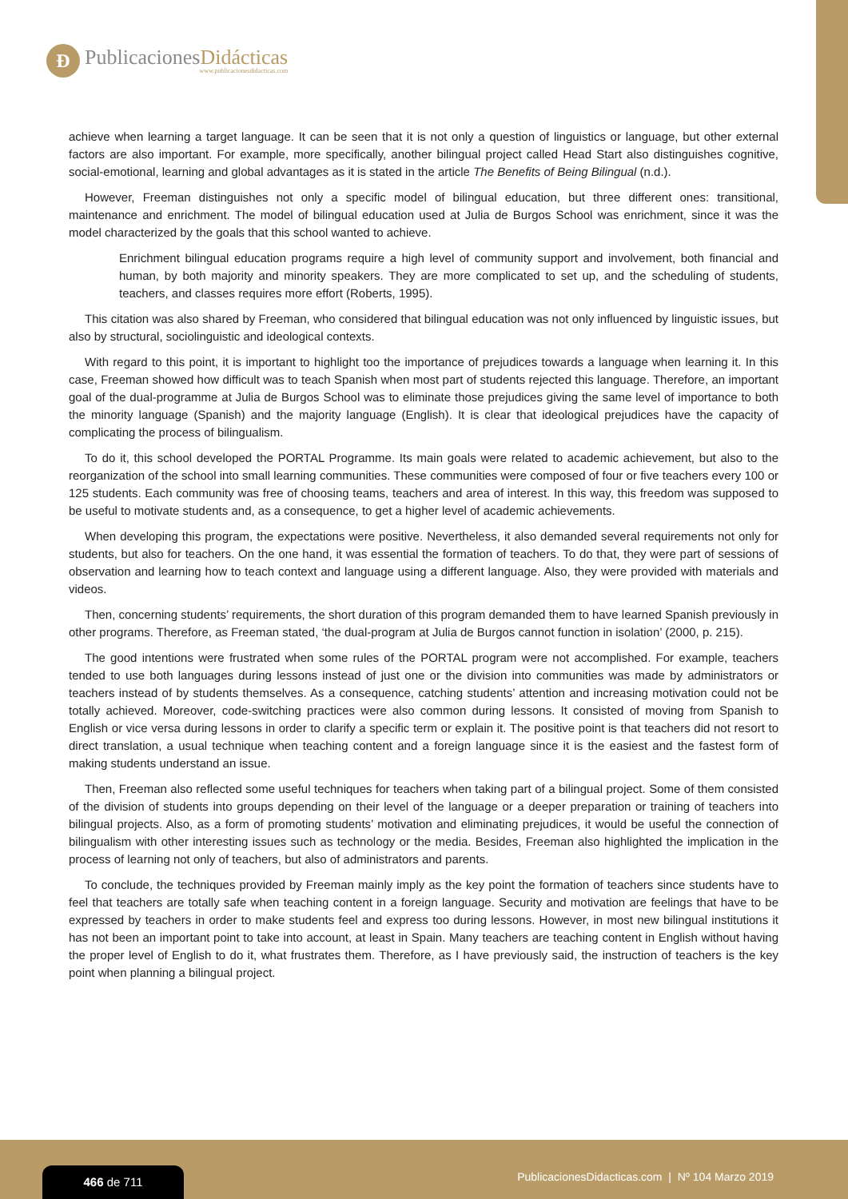Ð
PublicacionesDidácticas
www.publicacionesdidacticas.com
achieve when learning a target language. It can be seen that it is not only a question of linguistics or language, but other external factors are also important. For example, more specifically, another bilingual project called Head Start also distinguishes cognitive, social-emotional, learning and global advantages as it is stated in the article The Benefits of Being Bilingual (n.d.).
However, Freeman distinguishes not only a specific model of bilingual education, but three different ones: transitional, maintenance and enrichment. The model of bilingual education used at Julia de Burgos School was enrichment, since it was the model characterized by the goals that this school wanted to achieve.
Enrichment bilingual education programs require a high level of community support and involvement, both financial and human, by both majority and minority speakers. They are more complicated to set up, and the scheduling of students, teachers, and classes requires more effort (Roberts, 1995).
This citation was also shared by Freeman, who considered that bilingual education was not only influenced by linguistic issues, but also by structural, sociolinguistic and ideological contexts.
With regard to this point, it is important to highlight too the importance of prejudices towards a language when learning it. In this case, Freeman showed how difficult was to teach Spanish when most part of students rejected this language. Therefore, an important goal of the dual-programme at Julia de Burgos School was to eliminate those prejudices giving the same level of importance to both the minority language (Spanish) and the majority language (English). It is clear that ideological prejudices have the capacity of complicating the process of bilingualism.
To do it, this school developed the PORTAL Programme. Its main goals were related to academic achievement, but also to the reorganization of the school into small learning communities. These communities were composed of four or five teachers every 100 or 125 students. Each community was free of choosing teams, teachers and area of interest. In this way, this freedom was supposed to be useful to motivate students and, as a consequence, to get a higher level of academic achievements.
When developing this program, the expectations were positive. Nevertheless, it also demanded several requirements not only for students, but also for teachers. On the one hand, it was essential the formation of teachers. To do that, they were part of sessions of observation and learning how to teach context and language using a different language. Also, they were provided with materials and videos.
Then, concerning students’ requirements, the short duration of this program demanded them to have learned Spanish previously in other programs. Therefore, as Freeman stated, ‘the dual-program at Julia de Burgos cannot function in isolation’ (2000, p. 215).
The good intentions were frustrated when some rules of the PORTAL program were not accomplished. For example, teachers tended to use both languages during lessons instead of just one or the division into communities was made by administrators or teachers instead of by students themselves. As a consequence, catching students’ attention and increasing motivation could not be totally achieved. Moreover, code-switching practices were also common during lessons. It consisted of moving from Spanish to English or vice versa during lessons in order to clarify a specific term or explain it. The positive point is that teachers did not resort to direct translation, a usual technique when teaching content and a foreign language since it is the easiest and the fastest form of making students understand an issue.
Then, Freeman also reflected some useful techniques for teachers when taking part of a bilingual project. Some of them consisted of the division of students into groups depending on their level of the language or a deeper preparation or training of teachers into bilingual projects. Also, as a form of promoting students’ motivation and eliminating prejudices, it would be useful the connection of bilingualism with other interesting issues such as technology or the media. Besides, Freeman also highlighted the implication in the process of learning not only of teachers, but also of administrators and parents.
To conclude, the techniques provided by Freeman mainly imply as the key point the formation of teachers since students have to feel that teachers are totally safe when teaching content in a foreign language. Security and motivation are feelings that have to be expressed by teachers in order to make students feel and express too during lessons. However, in most new bilingual institutions it has not been an important point to take into account, at least in Spain. Many teachers are teaching content in English without having the proper level of English to do it, what frustrates them. Therefore, as I have previously said, the instruction of teachers is the key point when planning a bilingual project.
466 de 711
PublicacionesDidacticas.com | Nº 104 Marzo 2019